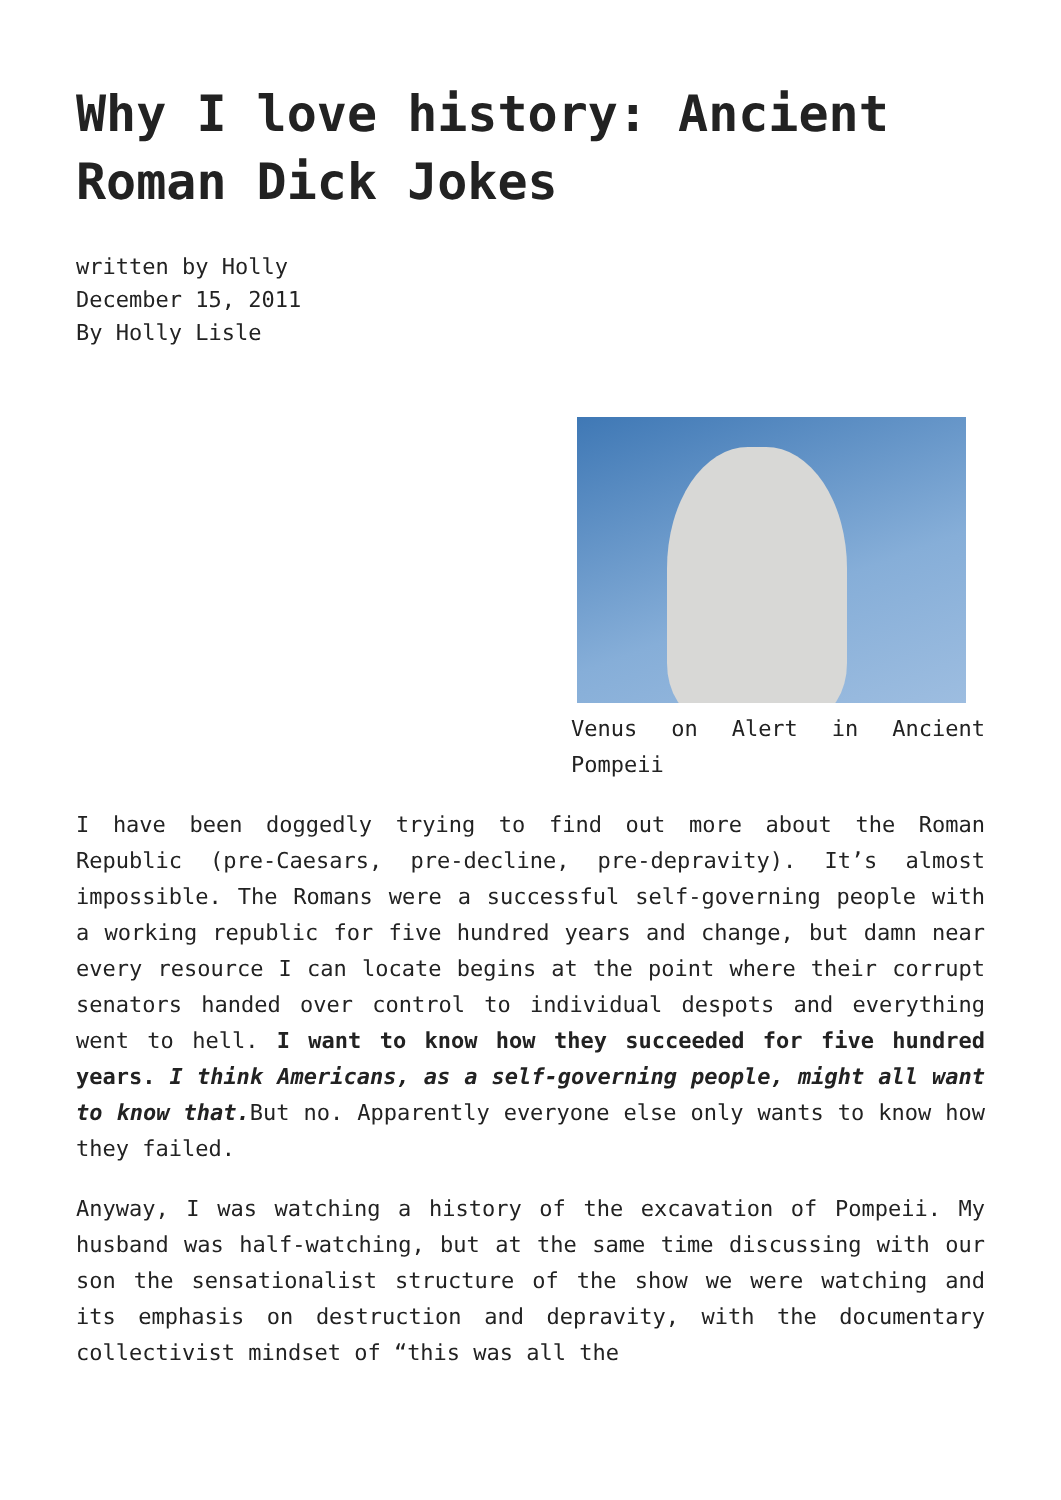Why I love history: Ancient Roman Dick Jokes
written by Holly
December 15, 2011
By Holly Lisle
Venus on Alert in Ancient Pompeii
I have been doggedly trying to find out more about the Roman Republic (pre-Caesars, pre-decline, pre-depravity). It’s almost impossible. The Romans were a successful self-governing people with a working republic for five hundred years and change, but damn near every resource I can locate begins at the point where their corrupt senators handed over control to individual despots and everything went to hell. I want to know how they succeeded for five hundred years. I think Americans, as a self-governing people, might all want to know that. But no. Apparently everyone else only wants to know how they failed.
Anyway, I was watching a history of the excavation of Pompeii. My husband was half-watching, but at the same time discussing with our son the sensationalist structure of the show we were watching and its emphasis on destruction and depravity, with the documentary collectivist mindset of “this was all the